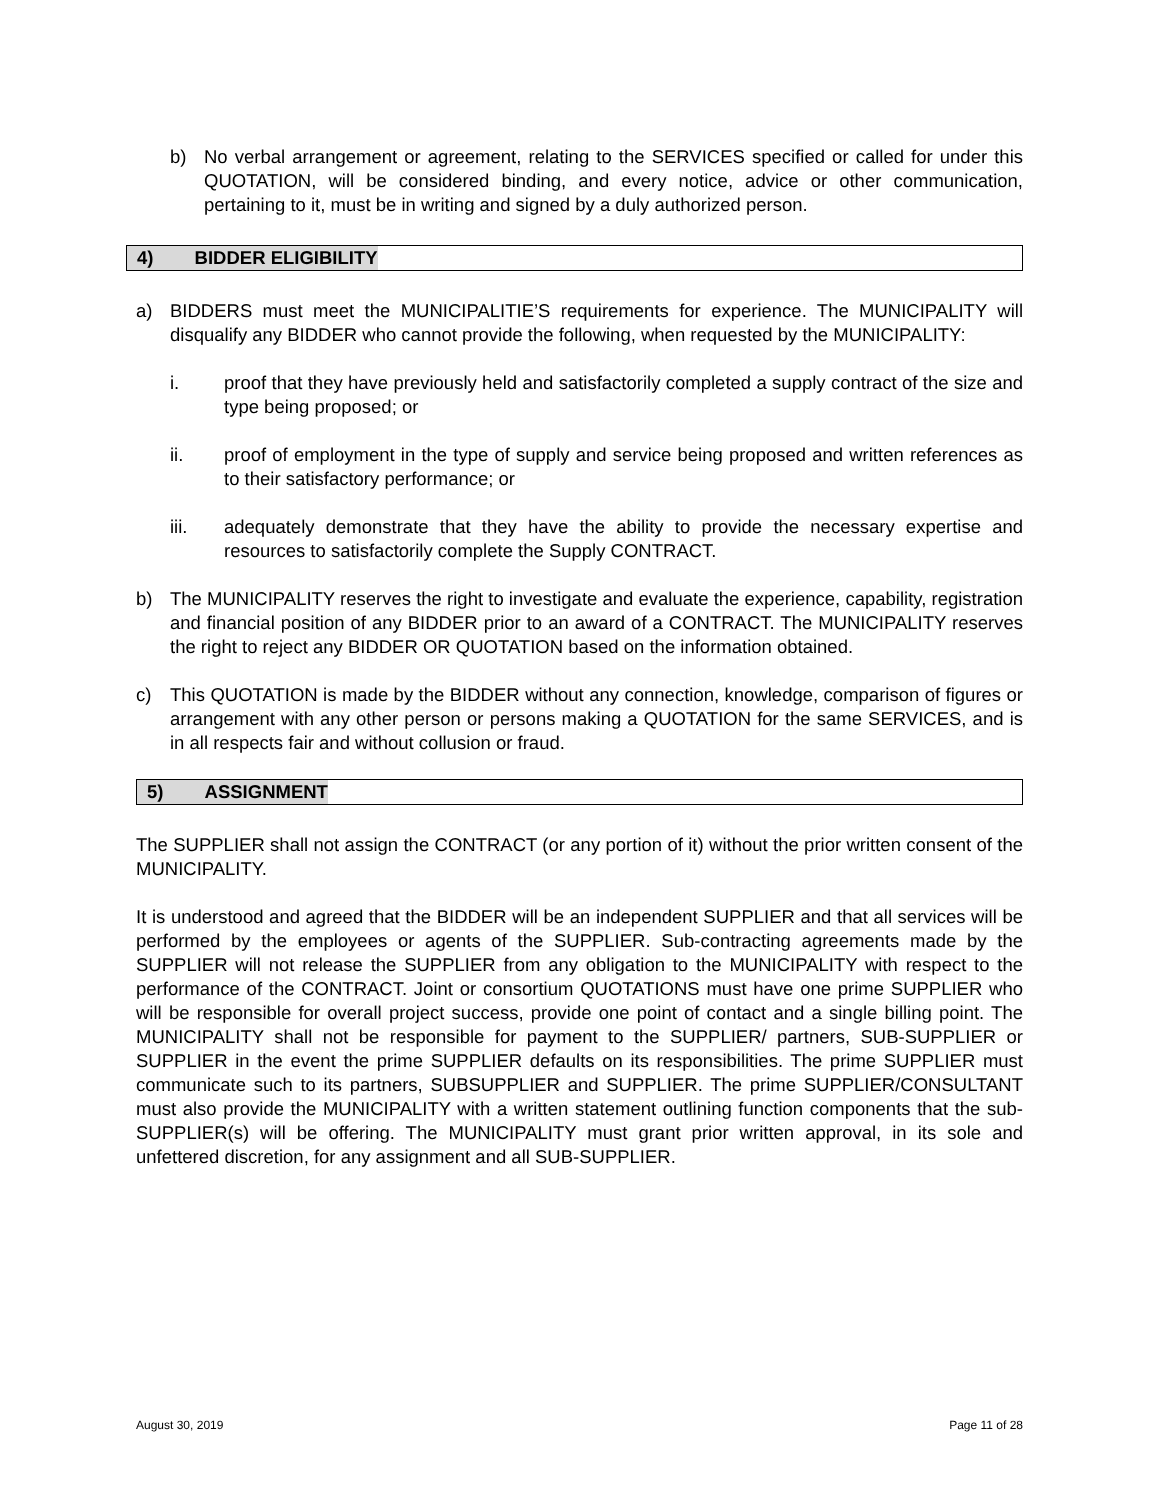b) No verbal arrangement or agreement, relating to the SERVICES specified or called for under this QUOTATION, will be considered binding, and every notice, advice or other communication, pertaining to it, must be in writing and signed by a duly authorized person.
4) BIDDER ELIGIBILITY
a) BIDDERS must meet the MUNICIPALITIE’S requirements for experience. The MUNICIPALITY will disqualify any BIDDER who cannot provide the following, when requested by the MUNICIPALITY:
i. proof that they have previously held and satisfactorily completed a supply contract of the size and type being proposed; or
ii. proof of employment in the type of supply and service being proposed and written references as to their satisfactory performance; or
iii. adequately demonstrate that they have the ability to provide the necessary expertise and resources to satisfactorily complete the Supply CONTRACT.
b) The MUNICIPALITY reserves the right to investigate and evaluate the experience, capability, registration and financial position of any BIDDER prior to an award of a CONTRACT. The MUNICIPALITY reserves the right to reject any BIDDER OR QUOTATION based on the information obtained.
c) This QUOTATION is made by the BIDDER without any connection, knowledge, comparison of figures or arrangement with any other person or persons making a QUOTATION for the same SERVICES, and is in all respects fair and without collusion or fraud.
5) ASSIGNMENT
The SUPPLIER shall not assign the CONTRACT (or any portion of it) without the prior written consent of the MUNICIPALITY.
It is understood and agreed that the BIDDER will be an independent SUPPLIER and that all services will be performed by the employees or agents of the SUPPLIER. Sub-contracting agreements made by the SUPPLIER will not release the SUPPLIER from any obligation to the MUNICIPALITY with respect to the performance of the CONTRACT. Joint or consortium QUOTATIONS must have one prime SUPPLIER who will be responsible for overall project success, provide one point of contact and a single billing point. The MUNICIPALITY shall not be responsible for payment to the SUPPLIER/ partners, SUB-SUPPLIER or SUPPLIER in the event the prime SUPPLIER defaults on its responsibilities. The prime SUPPLIER must communicate such to its partners, SUBSUPPLIER and SUPPLIER. The prime SUPPLIER/CONSULTANT must also provide the MUNICIPALITY with a written statement outlining function components that the sub-SUPPLIER(s) will be offering. The MUNICIPALITY must grant prior written approval, in its sole and unfettered discretion, for any assignment and all SUB-SUPPLIER.
August 30, 2019 Page 11 of 28